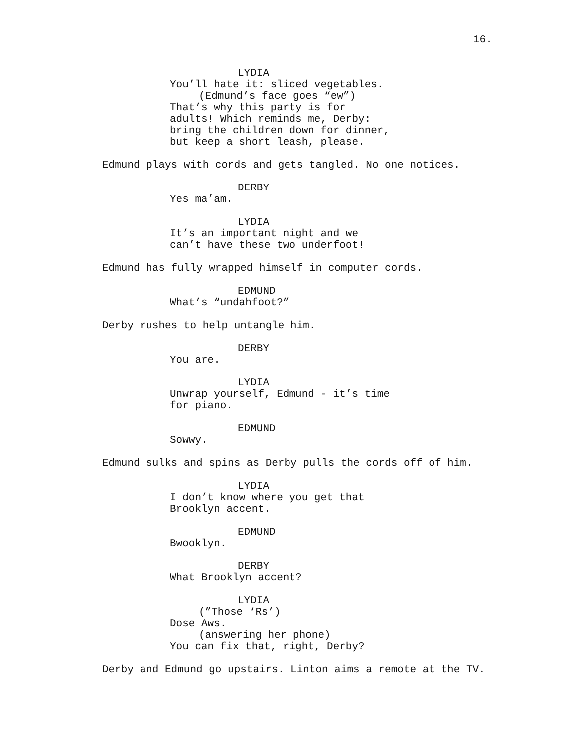16.
LYDIA
You’ll hate it: sliced vegetables.
(Edmund’s face goes “ew”)
That’s why this party is for
adults! Which reminds me, Derby:
bring the children down for dinner,
but keep a short leash, please.
Edmund plays with cords and gets tangled. No one notices.
DERBY
Yes ma’am.
LYDIA
It’s an important night and we
can’t have these two underfoot!
Edmund has fully wrapped himself in computer cords.
EDMUND
What’s “undahfoot?”
Derby rushes to help untangle him.
DERBY
You are.
LYDIA
Unwrap yourself, Edmund - it’s time
for piano.
EDMUND
Sowwy.
Edmund sulks and spins as Derby pulls the cords off of him.
LYDIA
I don’t know where you get that
Brooklyn accent.
EDMUND
Bwooklyn.
DERBY
What Brooklyn accent?
LYDIA
(”Those ‘Rs’)
Dose Aws.
(answering her phone)
You can fix that, right, Derby?
Derby and Edmund go upstairs. Linton aims a remote at the TV.